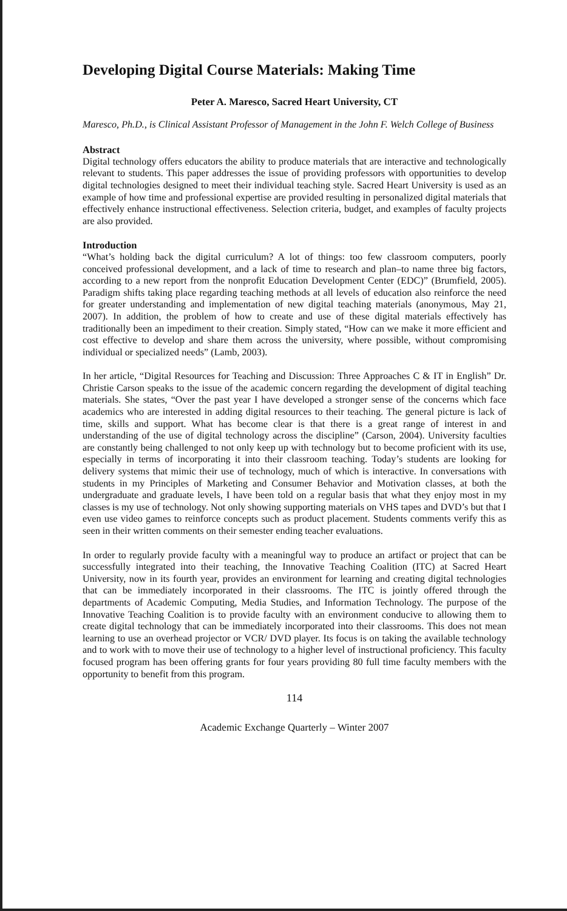Developing Digital Course Materials: Making Time
Peter A. Maresco, Sacred Heart University, CT
Maresco, Ph.D., is Clinical Assistant Professor of Management in the John F. Welch College of Business
Abstract
Digital technology offers educators the ability to produce materials that are interactive and technologically relevant to students. This paper addresses the issue of providing professors with opportunities to develop digital technologies designed to meet their individual teaching style. Sacred Heart University is used as an example of how time and professional expertise are provided resulting in personalized digital materials that effectively enhance instructional effectiveness. Selection criteria, budget, and examples of faculty projects are also provided.
Introduction
“What’s holding back the digital curriculum? A lot of things: too few classroom computers, poorly conceived professional development, and a lack of time to research and plan–to name three big factors, according to a new report from the nonprofit Education Development Center (EDC)” (Brumfield, 2005). Paradigm shifts taking place regarding teaching methods at all levels of education also reinforce the need for greater understanding and implementation of new digital teaching materials (anonymous, May 21, 2007). In addition, the problem of how to create and use of these digital materials effectively has traditionally been an impediment to their creation. Simply stated, “How can we make it more efficient and cost effective to develop and share them across the university, where possible, without compromising individual or specialized needs” (Lamb, 2003).
In her article, “Digital Resources for Teaching and Discussion: Three Approaches C & IT in English” Dr. Christie Carson speaks to the issue of the academic concern regarding the development of digital teaching materials. She states, “Over the past year I have developed a stronger sense of the concerns which face academics who are interested in adding digital resources to their teaching. The general picture is lack of time, skills and support. What has become clear is that there is a great range of interest in and understanding of the use of digital technology across the discipline” (Carson, 2004). University faculties are constantly being challenged to not only keep up with technology but to become proficient with its use, especially in terms of incorporating it into their classroom teaching. Today’s students are looking for delivery systems that mimic their use of technology, much of which is interactive. In conversations with students in my Principles of Marketing and Consumer Behavior and Motivation classes, at both the undergraduate and graduate levels, I have been told on a regular basis that what they enjoy most in my classes is my use of technology. Not only showing supporting materials on VHS tapes and DVD’s but that I even use video games to reinforce concepts such as product placement. Students comments verify this as seen in their written comments on their semester ending teacher evaluations.
In order to regularly provide faculty with a meaningful way to produce an artifact or project that can be successfully integrated into their teaching, the Innovative Teaching Coalition (ITC) at Sacred Heart University, now in its fourth year, provides an environment for learning and creating digital technologies that can be immediately incorporated in their classrooms. The ITC is jointly offered through the departments of Academic Computing, Media Studies, and Information Technology. The purpose of the Innovative Teaching Coalition is to provide faculty with an environment conducive to allowing them to create digital technology that can be immediately incorporated into their classrooms. This does not mean learning to use an overhead projector or VCR/ DVD player. Its focus is on taking the available technology and to work with to move their use of technology to a higher level of instructional proficiency. This faculty focused program has been offering grants for four years providing 80 full time faculty members with the opportunity to benefit from this program.
114
Academic Exchange Quarterly – Winter 2007